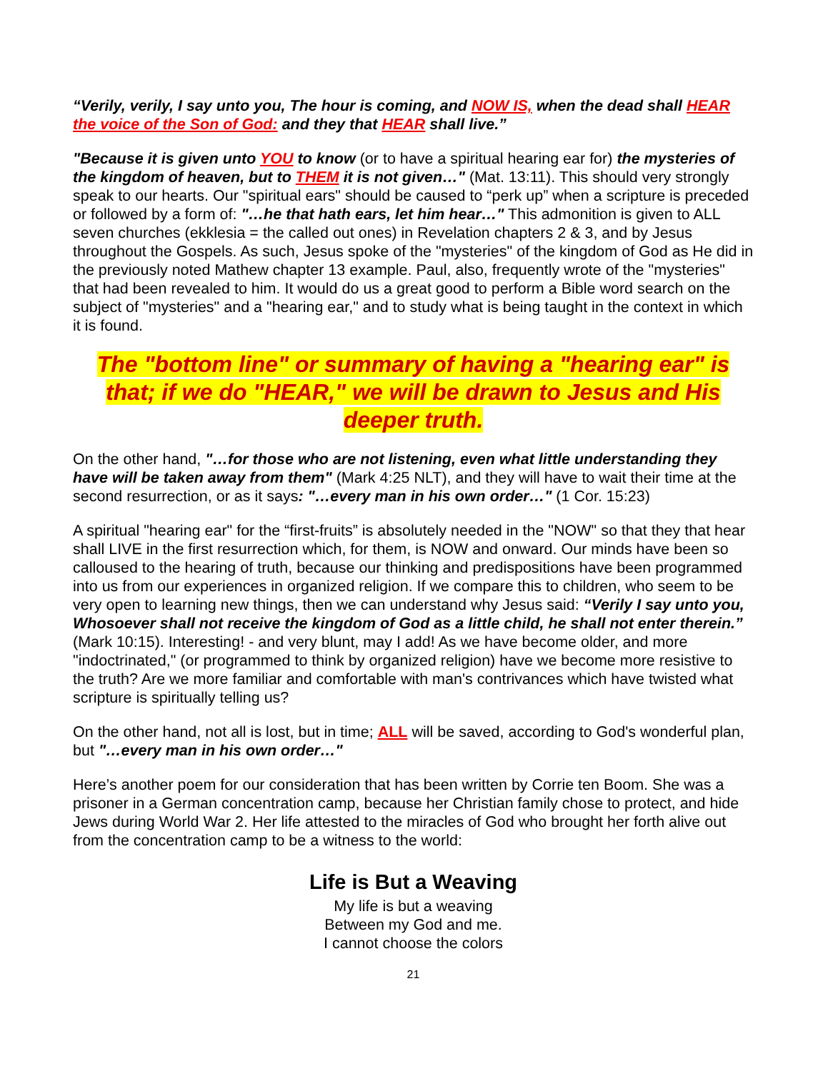“Verily, verily, I say unto you, The hour is coming, and NOW IS, when the dead shall HEAR the voice of the Son of God: and they that HEAR shall live.”
"Because it is given unto YOU to know (or to have a spiritual hearing ear for) the mysteries of the kingdom of heaven, but to THEM it is not given…" (Mat. 13:11). This should very strongly speak to our hearts. Our "spiritual ears" should be caused to “perk up” when a scripture is preceded or followed by a form of: "…he that hath ears, let him hear…" This admonition is given to ALL seven churches (ekklesia = the called out ones) in Revelation chapters 2 & 3, and by Jesus throughout the Gospels. As such, Jesus spoke of the "mysteries" of the kingdom of God as He did in the previously noted Mathew chapter 13 example. Paul, also, frequently wrote of the "mysteries" that had been revealed to him. It would do us a great good to perform a Bible word search on the subject of "mysteries" and a "hearing ear," and to study what is being taught in the context in which it is found.
The "bottom line" or summary of having a "hearing ear" is that; if we do "HEAR," we will be drawn to Jesus and His deeper truth.
On the other hand, "…for those who are not listening, even what little understanding they have will be taken away from them" (Mark 4:25 NLT), and they will have to wait their time at the second resurrection, or as it says: "…every man in his own order…" (1 Cor. 15:23)
A spiritual "hearing ear" for the “first-fruits” is absolutely needed in the "NOW" so that they that hear shall LIVE in the first resurrection which, for them, is NOW and onward. Our minds have been so calloused to the hearing of truth, because our thinking and predispositions have been programmed into us from our experiences in organized religion. If we compare this to children, who seem to be very open to learning new things, then we can understand why Jesus said: “Verily I say unto you, Whosoever shall not receive the kingdom of God as a little child, he shall not enter therein.” (Mark 10:15). Interesting! - and very blunt, may I add! As we have become older, and more "indoctrinated," (or programmed to think by organized religion) have we become more resistive to the truth? Are we more familiar and comfortable with man's contrivances which have twisted what scripture is spiritually telling us?
On the other hand, not all is lost, but in time; ALL will be saved, according to God's wonderful plan, but "…every man in his own order…"
Here’s another poem for our consideration that has been written by Corrie ten Boom. She was a prisoner in a German concentration camp, because her Christian family chose to protect, and hide Jews during World War 2. Her life attested to the miracles of God who brought her forth alive out from the concentration camp to be a witness to the world:
Life is But a Weaving
My life is but a weaving
Between my God and me.
I cannot choose the colors
21